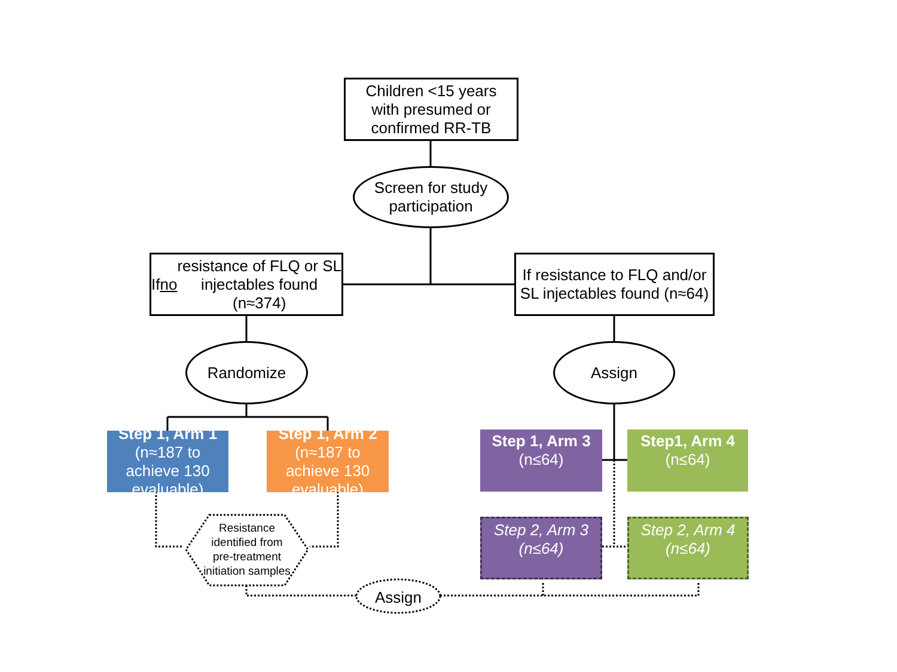Children <15 years
with presumed or
confirmed RR-TB
Screen for study
participation
If no resistance of FLQ or SL injectables found (n≈374)
If resistance to FLQ and/or SL injectables found (n≈64)
Randomize Assign
Step 1, Arm 1
(n≈187 to achieve 130 evaluable)
Step 1, Arm 2
(n≈187 to achieve 130 evaluable)
Step 1, Arm 3
(n≤64)
Step1, Arm 4
(n≤64)
Step 2, Arm 3
(n≤64)
Step 2, Arm 4
(n≤64)
Resistance identified from pre-treatment initiation samples
Assign